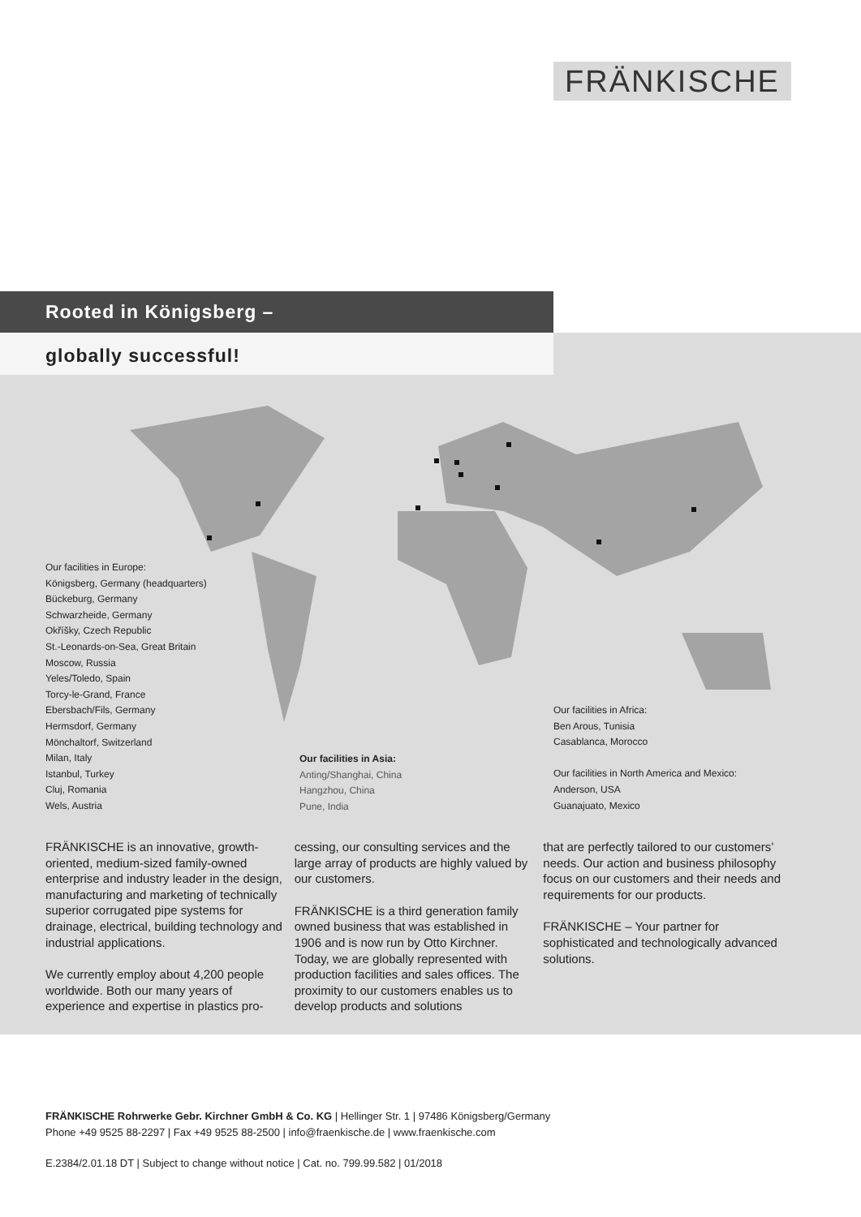FRÄNKISCHE
Rooted in Königsberg –
globally successful!
Our facilities in Europe:
Königsberg, Germany (headquarters)
Bückeburg, Germany
Schwarzheide, Germany
Okříšky, Czech Republic
St.-Leonards-on-Sea, Great Britain
Moscow, Russia
Yeles/Toledo, Spain
Torcy-le-Grand, France
Ebersbach/Fils, Germany
Hermsdorf, Germany
Mönchaltorf, Switzerland
Milan, Italy
Istanbul, Turkey
Cluj, Romania
Wels, Austria
Our facilities in Asia:
Anting/Shanghai, China
Hangzhou, China
Pune, India
Our facilities in Africa:
Ben Arous, Tunisia
Casablanca, Morocco
Our facilities in North America and Mexico:
Anderson, USA
Guanajuato, Mexico
FRÄNKISCHE is an innovative, growth-oriented, medium-sized family-owned enterprise and industry leader in the design, manufacturing and marketing of technically superior corrugated pipe systems for drainage, electrical, building technology and industrial applications.
We currently employ about 4,200 people worldwide. Both our many years of experience and expertise in plastics pro-
cessing, our consulting services and the large array of products are highly valued by our customers.
FRÄNKISCHE is a third generation family owned business that was established in 1906 and is now run by Otto Kirchner. Today, we are globally represented with production facilities and sales offices. The proximity to our customers enables us to develop products and solutions
that are perfectly tailored to our customers’ needs. Our action and business philosophy focus on our customers and their needs and requirements for our products.
FRÄNKISCHE – Your partner for sophisticated and technologically advanced solutions.
FRÄNKISCHE Rohrwerke Gebr. Kirchner GmbH & Co. KG | Hellinger Str. 1 | 97486 Königsberg/Germany
Phone +49 9525 88-2297 | Fax +49 9525 88-2500 | info@fraenkische.de | www.fraenkische.com
E.2384/2.01.18 DT | Subject to change without notice | Cat. no. 799.99.582 | 01/2018